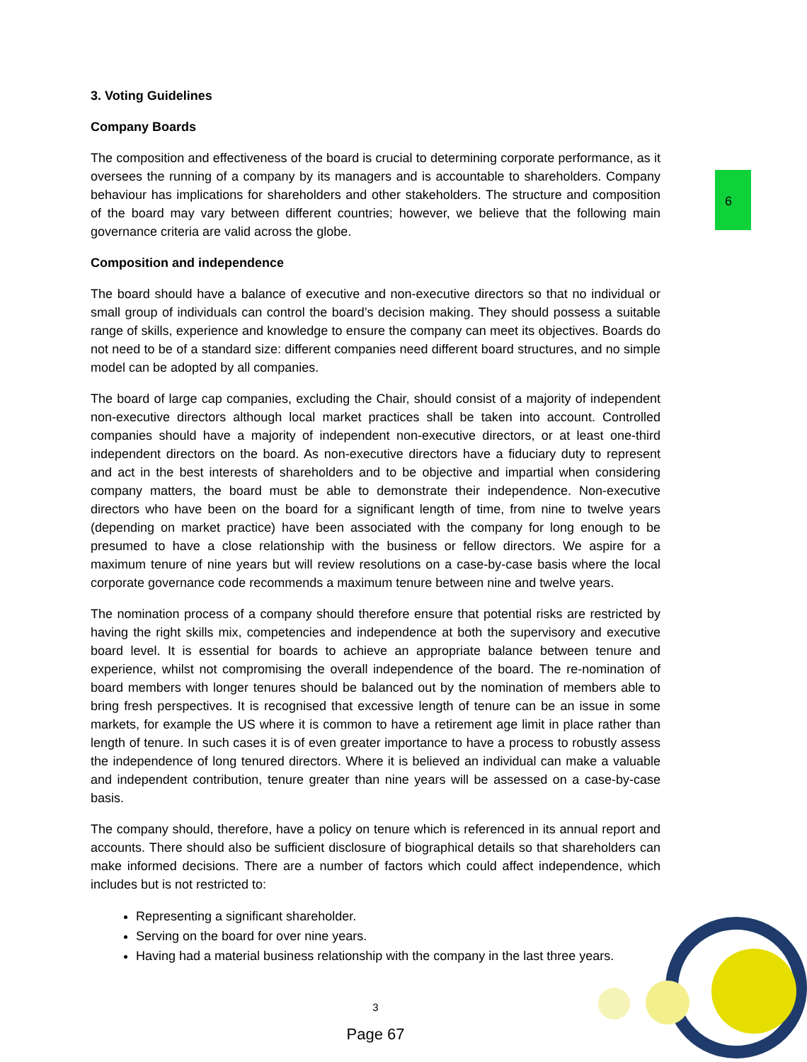6
3. Voting Guidelines
Company Boards
The composition and effectiveness of the board is crucial to determining corporate performance, as it oversees the running of a company by its managers and is accountable to shareholders. Company behaviour has implications for shareholders and other stakeholders. The structure and composition of the board may vary between different countries; however, we believe that the following main governance criteria are valid across the globe.
Composition and independence
The board should have a balance of executive and non-executive directors so that no individual or small group of individuals can control the board’s decision making. They should possess a suitable range of skills, experience and knowledge to ensure the company can meet its objectives. Boards do not need to be of a standard size: different companies need different board structures, and no simple model can be adopted by all companies.
The board of large cap companies, excluding the Chair, should consist of a majority of independent non-executive directors although local market practices shall be taken into account. Controlled companies should have a majority of independent non-executive directors, or at least one-third independent directors on the board. As non-executive directors have a fiduciary duty to represent and act in the best interests of shareholders and to be objective and impartial when considering company matters, the board must be able to demonstrate their independence. Non-executive directors who have been on the board for a significant length of time, from nine to twelve years (depending on market practice) have been associated with the company for long enough to be presumed to have a close relationship with the business or fellow directors. We aspire for a maximum tenure of nine years but will review resolutions on a case-by-case basis where the local corporate governance code recommends a maximum tenure between nine and twelve years.
The nomination process of a company should therefore ensure that potential risks are restricted by having the right skills mix, competencies and independence at both the supervisory and executive board level. It is essential for boards to achieve an appropriate balance between tenure and experience, whilst not compromising the overall independence of the board. The re-nomination of board members with longer tenures should be balanced out by the nomination of members able to bring fresh perspectives. It is recognised that excessive length of tenure can be an issue in some markets, for example the US where it is common to have a retirement age limit in place rather than length of tenure. In such cases it is of even greater importance to have a process to robustly assess the independence of long tenured directors. Where it is believed an individual can make a valuable and independent contribution, tenure greater than nine years will be assessed on a case-by-case basis.
The company should, therefore, have a policy on tenure which is referenced in its annual report and accounts. There should also be sufficient disclosure of biographical details so that shareholders can make informed decisions. There are a number of factors which could affect independence, which includes but is not restricted to:
Representing a significant shareholder.
Serving on the board for over nine years.
Having had a material business relationship with the company in the last three years.
3
Page 67